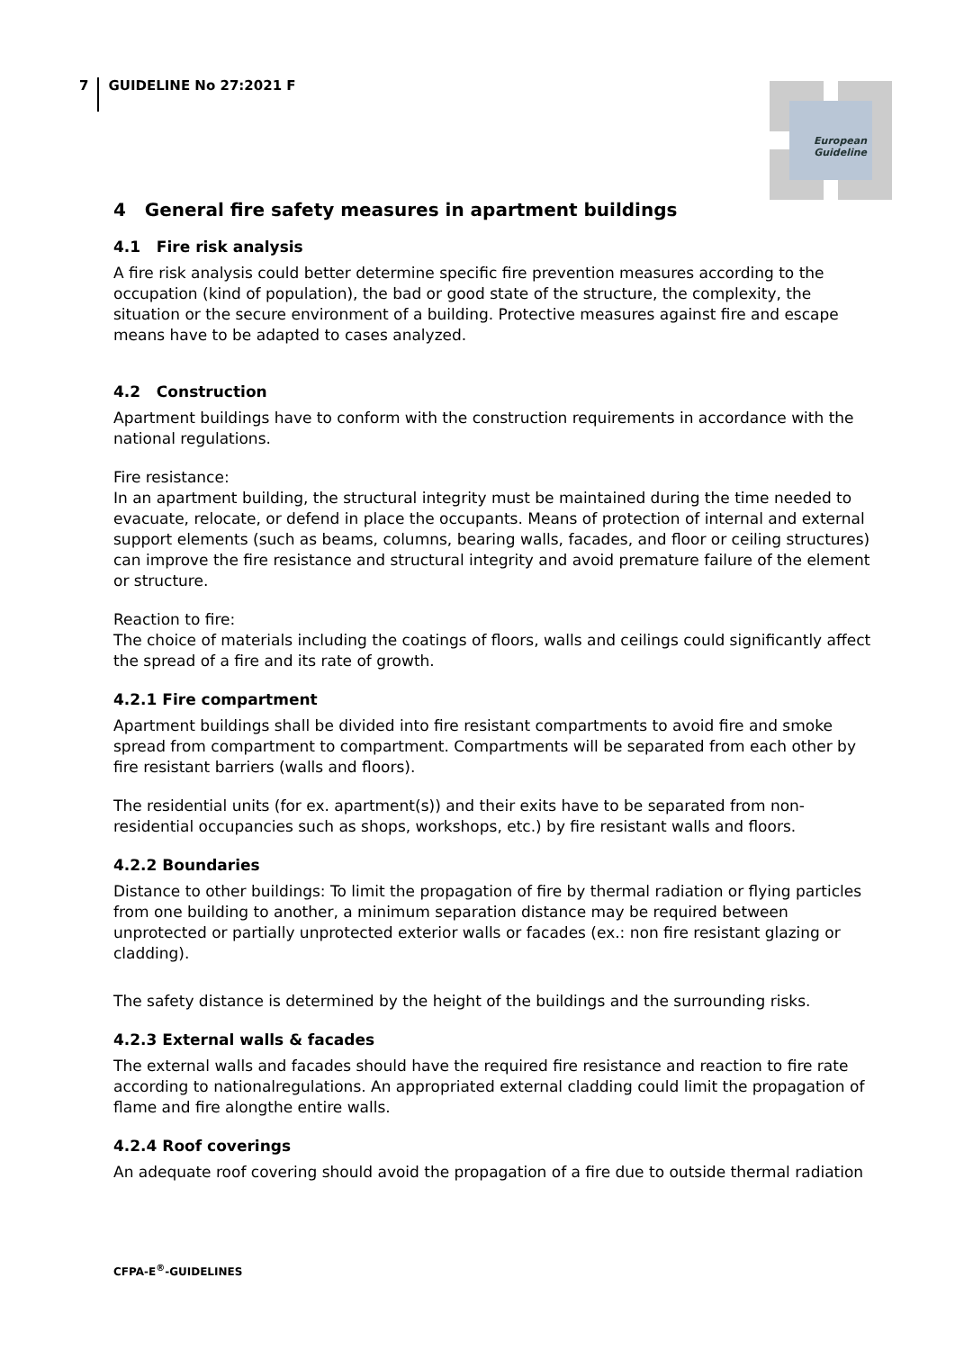7 GUIDELINE No 27:2021 F
European
Guideline
4 General fire safety measures in apartment buildings
4.1 Fire risk analysis
A fire risk analysis could better determine specific fire prevention measures according to the occupation (kind of population), the bad or good state of the structure, the complexity, the situation or the secure environment of a building. Protective measures against fire and escape means have to be adapted to cases analyzed.
4.2 Construction
Apartment buildings have to conform with the construction requirements in accordance with the national regulations.
Fire resistance:
In an apartment building, the structural integrity must be maintained during the time needed to evacuate, relocate, or defend in place the occupants. Means of protection of internal and external support elements (such as beams, columns, bearing walls, facades, and floor or ceiling structures) can improve the fire resistance and structural integrity and avoid premature failure of the element or structure.
Reaction to fire:
The choice of materials including the coatings of floors, walls and ceilings could significantly affect the spread of a fire and its rate of growth.
4.2.1 Fire compartment
Apartment buildings shall be divided into fire resistant compartments to avoid fire and smoke spread from compartment to compartment. Compartments will be separated from each other by fire resistant barriers (walls and floors).
The residential units (for ex. apartment(s)) and their exits have to be separated from non-residential occupancies such as shops, workshops, etc.) by fire resistant walls and floors.
4.2.2 Boundaries
Distance to other buildings: To limit the propagation of fire by thermal radiation or flying particles from one building to another, a minimum separation distance may be required between unprotected or partially unprotected exterior walls or facades (ex.: non fire resistant glazing or cladding).
The safety distance is determined by the height of the buildings and the surrounding risks.
4.2.3 External walls & facades
The external walls and facades should have the required fire resistance and reaction to fire rate according to nationalregulations. An appropriated external cladding could limit the propagation of flame and fire alongthe entire walls.
4.2.4 Roof coverings
An adequate roof covering should avoid the propagation of a fire due to outside thermal radiation
CFPA-E<sup>®</sup>-GUIDELINES